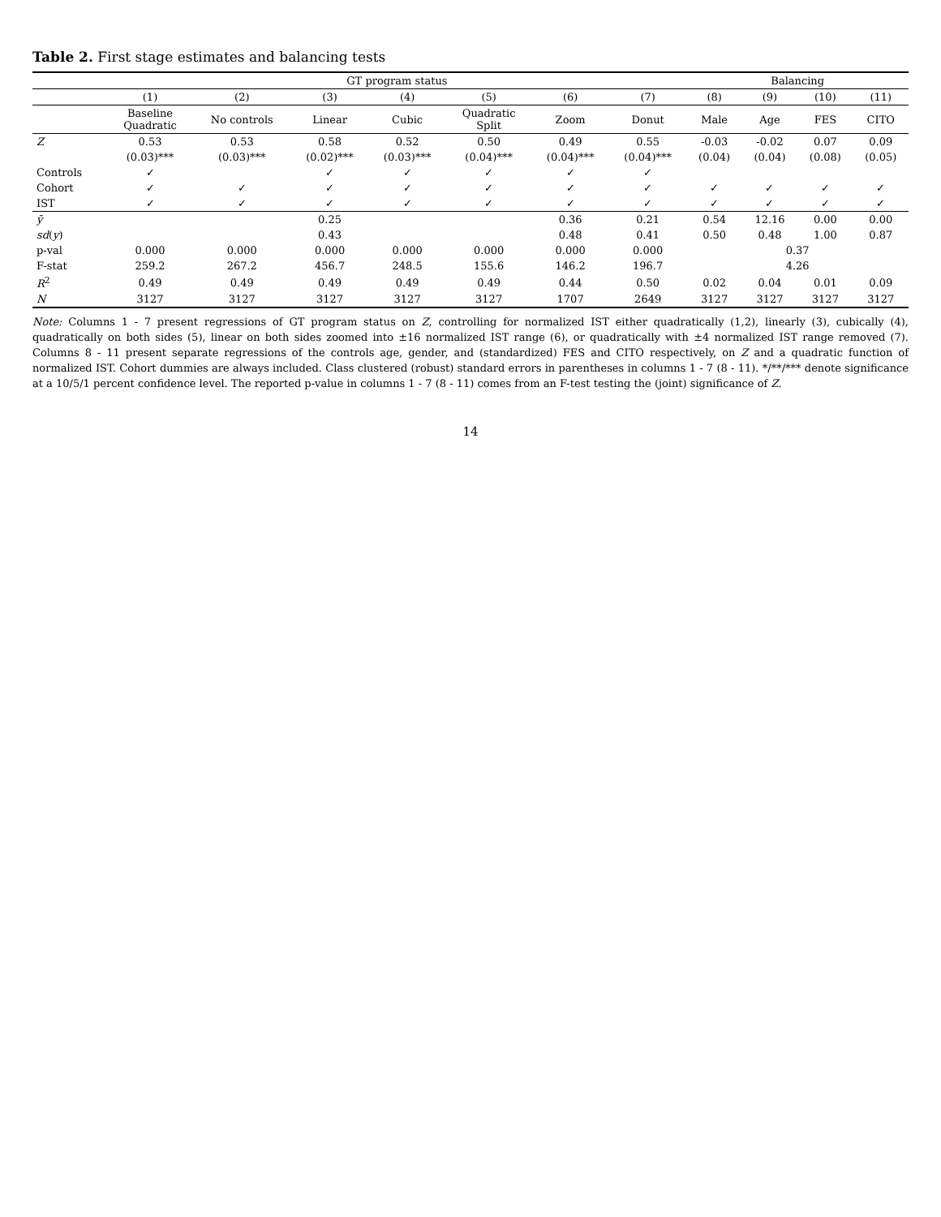Table 2. First stage estimates and balancing tests
| | GT program status | | | | | | | Balancing | | | |
| --- | --- | --- | --- | --- | --- | --- | --- | --- | --- | --- | --- |
| | (1) | (2) | (3) | (4) | (5) | (6) | (7) | (8) | (9) | (10) | (11) |
| | Baseline Quadratic | No controls | Linear | Cubic | Quadratic Split | Zoom | Donut | Male | Age | FES | CITO |
| Z | 0.53 | 0.53 | 0.58 | 0.52 | 0.50 | 0.49 | 0.55 | -0.03 | -0.02 | 0.07 | 0.09 |
| | (0.03)*** | (0.03)*** | (0.02)*** | (0.03)*** | (0.04)*** | (0.04)*** | (0.04)*** | (0.04) | (0.04) | (0.08) | (0.05) |
| Controls | ✓ | | ✓ | ✓ | ✓ | ✓ | ✓ | | | | |
| Cohort | ✓ | ✓ | ✓ | ✓ | ✓ | ✓ | ✓ | ✓ | ✓ | ✓ | ✓ |
| IST | ✓ | ✓ | ✓ | ✓ | ✓ | ✓ | ✓ | ✓ | ✓ | ✓ | ✓ |
| ȳ | | | 0.25 | | | 0.36 | 0.21 | 0.54 | 12.16 | 0.00 | 0.00 |
| sd ( y ) | | | 0.43 | | | 0.48 | 0.41 | 0.50 | 0.48 | 1.00 | 0.87 |
| p-val | 0.000 | 0.000 | 0.000 | 0.000 | 0.000 | 0.000 | 0.000 | | 0.37 | | |
| F-stat | 259.2 | 267.2 | 456.7 | 248.5 | 155.6 | 146.2 | 196.7 | | 4.26 | | |
| R<sup>2</sup> | 0.49 | 0.49 | 0.49 | 0.49 | 0.49 | 0.44 | 0.50 | 0.02 | 0.04 | 0.01 | 0.09 |
| N | 3127 | 3127 | 3127 | 3127 | 3127 | 1707 | 2649 | 3127 | 3127 | 3127 | 3127 |
Note: Columns 1 - 7 present regressions of GT program status on Z, controlling for normalized IST either quadratically (1,2), linearly (3), cubically (4), quadratically on both sides (5), linear on both sides zoomed into ±16 normalized IST range (6), or quadratically with ±4 normalized IST range removed (7). Columns 8 - 11 present separate regressions of the controls age, gender, and (standardized) FES and CITO respectively, on Z and a quadratic function of normalized IST. Cohort dummies are always included. Class clustered (robust) standard errors in parentheses in columns 1 - 7 (8 - 11). */**/*** denote significance at a 10/5/1 percent confidence level. The reported p-value in columns 1 - 7 (8 - 11) comes from an F-test testing the (joint) significance of Z.
14